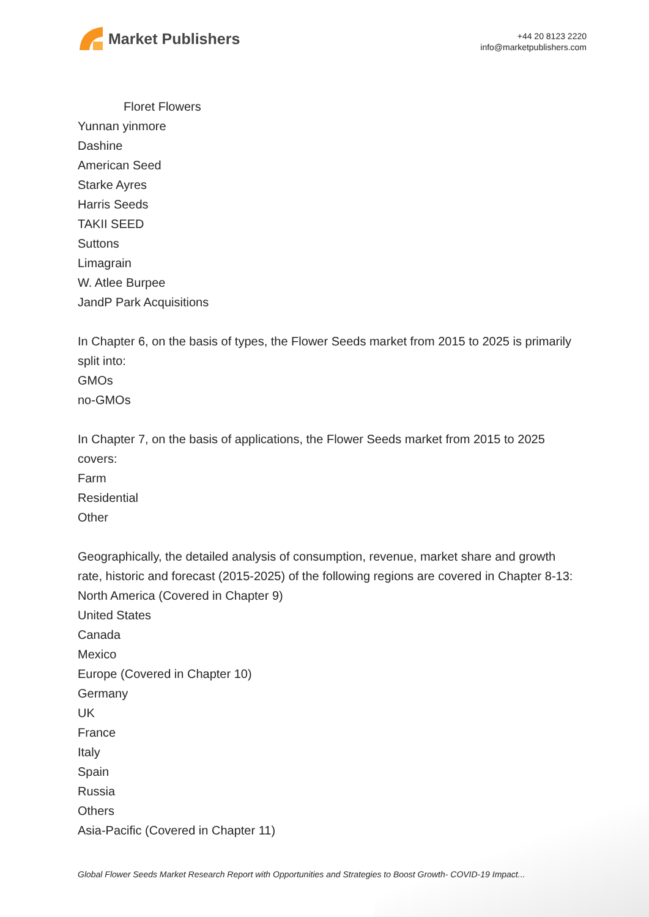Market Publishers
+44 20 8123 2220
info@marketpublishers.com
Floret Flowers
Yunnan yinmore
Dashine
American Seed
Starke Ayres
Harris Seeds
TAKII SEED
Suttons
Limagrain
W. Atlee Burpee
JandP Park Acquisitions
In Chapter 6, on the basis of types, the Flower Seeds market from 2015 to 2025 is primarily split into:
GMOs
no-GMOs
In Chapter 7, on the basis of applications, the Flower Seeds market from 2015 to 2025 covers:
Farm
Residential
Other
Geographically, the detailed analysis of consumption, revenue, market share and growth rate, historic and forecast (2015-2025) of the following regions are covered in Chapter 8-13:
North America (Covered in Chapter 9)
United States
Canada
Mexico
Europe (Covered in Chapter 10)
Germany
UK
France
Italy
Spain
Russia
Others
Asia-Pacific (Covered in Chapter 11)
Global Flower Seeds Market Research Report with Opportunities and Strategies to Boost Growth- COVID-19 Impact...